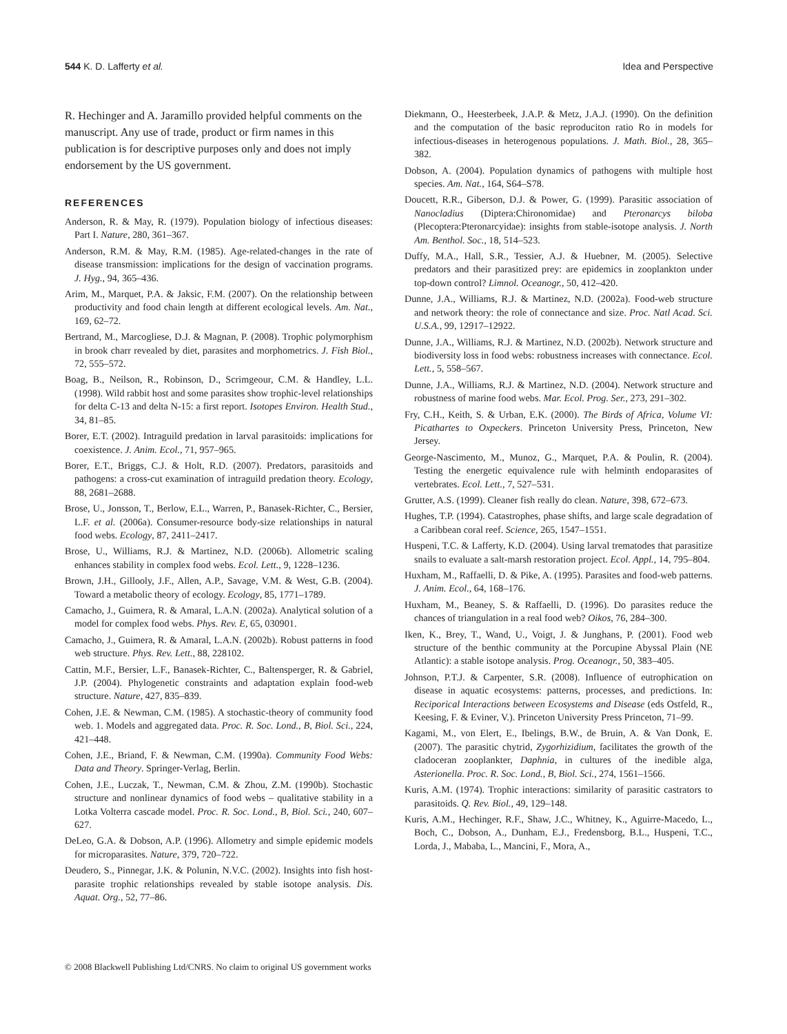544 K. D. Lafferty et al. Idea and Perspective
R. Hechinger and A. Jaramillo provided helpful comments on the manuscript. Any use of trade, product or firm names in this publication is for descriptive purposes only and does not imply endorsement by the US government.
REFERENCES
Anderson, R. & May, R. (1979). Population biology of infectious diseases: Part I. Nature, 280, 361–367.
Anderson, R.M. & May, R.M. (1985). Age-related-changes in the rate of disease transmission: implications for the design of vaccination programs. J. Hyg., 94, 365–436.
Arim, M., Marquet, P.A. & Jaksic, F.M. (2007). On the relationship between productivity and food chain length at different ecological levels. Am. Nat., 169, 62–72.
Bertrand, M., Marcogliese, D.J. & Magnan, P. (2008). Trophic polymorphism in brook charr revealed by diet, parasites and morphometrics. J. Fish Biol., 72, 555–572.
Boag, B., Neilson, R., Robinson, D., Scrimgeour, C.M. & Handley, L.L. (1998). Wild rabbit host and some parasites show trophic-level relationships for delta C-13 and delta N-15: a first report. Isotopes Environ. Health Stud., 34, 81–85.
Borer, E.T. (2002). Intraguild predation in larval parasitoids: implications for coexistence. J. Anim. Ecol., 71, 957–965.
Borer, E.T., Briggs, C.J. & Holt, R.D. (2007). Predators, parasitoids and pathogens: a cross-cut examination of intraguild predation theory. Ecology, 88, 2681–2688.
Brose, U., Jonsson, T., Berlow, E.L., Warren, P., Banasek-Richter, C., Bersier, L.F. et al. (2006a). Consumer-resource body-size relationships in natural food webs. Ecology, 87, 2411–2417.
Brose, U., Williams, R.J. & Martinez, N.D. (2006b). Allometric scaling enhances stability in complex food webs. Ecol. Lett., 9, 1228–1236.
Brown, J.H., Gillooly, J.F., Allen, A.P., Savage, V.M. & West, G.B. (2004). Toward a metabolic theory of ecology. Ecology, 85, 1771–1789.
Camacho, J., Guimera, R. & Amaral, L.A.N. (2002a). Analytical solution of a model for complex food webs. Phys. Rev. E, 65, 030901.
Camacho, J., Guimera, R. & Amaral, L.A.N. (2002b). Robust patterns in food web structure. Phys. Rev. Lett., 88, 228102.
Cattin, M.F., Bersier, L.F., Banasek-Richter, C., Baltensperger, R. & Gabriel, J.P. (2004). Phylogenetic constraints and adaptation explain food-web structure. Nature, 427, 835–839.
Cohen, J.E. & Newman, C.M. (1985). A stochastic-theory of community food web. 1. Models and aggregated data. Proc. R. Soc. Lond., B, Biol. Sci., 224, 421–448.
Cohen, J.E., Briand, F. & Newman, C.M. (1990a). Community Food Webs: Data and Theory. Springer-Verlag, Berlin.
Cohen, J.E., Luczak, T., Newman, C.M. & Zhou, Z.M. (1990b). Stochastic structure and nonlinear dynamics of food webs – qualitative stability in a Lotka Volterra cascade model. Proc. R. Soc. Lond., B, Biol. Sci., 240, 607–627.
DeLeo, G.A. & Dobson, A.P. (1996). Allometry and simple epidemic models for microparasites. Nature, 379, 720–722.
Deudero, S., Pinnegar, J.K. & Polunin, N.V.C. (2002). Insights into fish host-parasite trophic relationships revealed by stable isotope analysis. Dis. Aquat. Org., 52, 77–86.
Diekmann, O., Heesterbeek, J.A.P. & Metz, J.A.J. (1990). On the definition and the computation of the basic reproduciton ratio Ro in models for infectious-diseases in heterogenous populations. J. Math. Biol., 28, 365–382.
Dobson, A. (2004). Population dynamics of pathogens with multiple host species. Am. Nat., 164, S64–S78.
Doucett, R.R., Giberson, D.J. & Power, G. (1999). Parasitic association of Nanocladius (Diptera:Chironomidae) and Pteronarcys biloba (Plecoptera:Pteronarcyidae): insights from stable-isotope analysis. J. North Am. Benthol. Soc., 18, 514–523.
Duffy, M.A., Hall, S.R., Tessier, A.J. & Huebner, M. (2005). Selective predators and their parasitized prey: are epidemics in zooplankton under top-down control? Limnol. Oceanogr., 50, 412–420.
Dunne, J.A., Williams, R.J. & Martinez, N.D. (2002a). Food-web structure and network theory: the role of connectance and size. Proc. Natl Acad. Sci. U.S.A., 99, 12917–12922.
Dunne, J.A., Williams, R.J. & Martinez, N.D. (2002b). Network structure and biodiversity loss in food webs: robustness increases with connectance. Ecol. Lett., 5, 558–567.
Dunne, J.A., Williams, R.J. & Martinez, N.D. (2004). Network structure and robustness of marine food webs. Mar. Ecol. Prog. Ser., 273, 291–302.
Fry, C.H., Keith, S. & Urban, E.K. (2000). The Birds of Africa, Volume VI: Picathartes to Oxpeckers. Princeton University Press, Princeton, New Jersey.
George-Nascimento, M., Munoz, G., Marquet, P.A. & Poulin, R. (2004). Testing the energetic equivalence rule with helminth endoparasites of vertebrates. Ecol. Lett., 7, 527–531.
Grutter, A.S. (1999). Cleaner fish really do clean. Nature, 398, 672–673.
Hughes, T.P. (1994). Catastrophes, phase shifts, and large scale degradation of a Caribbean coral reef. Science, 265, 1547–1551.
Huspeni, T.C. & Lafferty, K.D. (2004). Using larval trematodes that parasitize snails to evaluate a salt-marsh restoration project. Ecol. Appl., 14, 795–804.
Huxham, M., Raffaelli, D. & Pike, A. (1995). Parasites and food-web patterns. J. Anim. Ecol., 64, 168–176.
Huxham, M., Beaney, S. & Raffaelli, D. (1996). Do parasites reduce the chances of triangulation in a real food web? Oikos, 76, 284–300.
Iken, K., Brey, T., Wand, U., Voigt, J. & Junghans, P. (2001). Food web structure of the benthic community at the Porcupine Abyssal Plain (NE Atlantic): a stable isotope analysis. Prog. Oceanogr., 50, 383–405.
Johnson, P.T.J. & Carpenter, S.R. (2008). Influence of eutrophication on disease in aquatic ecosystems: patterns, processes, and predictions. In: Reciporical Interactions between Ecosystems and Disease (eds Ostfeld, R., Keesing, F. & Eviner, V.). Princeton University Press Princeton, 71–99.
Kagami, M., von Elert, E., Ibelings, B.W., de Bruin, A. & Van Donk, E. (2007). The parasitic chytrid, Zygorhizidium, facilitates the growth of the cladoceran zooplankter, Daphnia, in cultures of the inedible alga, Asterionella. Proc. R. Soc. Lond., B, Biol. Sci., 274, 1561–1566.
Kuris, A.M. (1974). Trophic interactions: similarity of parasitic castrators to parasitoids. Q. Rev. Biol., 49, 129–148.
Kuris, A.M., Hechinger, R.F., Shaw, J.C., Whitney, K., Aguirre-Macedo, L., Boch, C., Dobson, A., Dunham, E.J., Fredensborg, B.L., Huspeni, T.C., Lorda, J., Mababa, L., Mancini, F., Mora, A.,
© 2008 Blackwell Publishing Ltd/CNRS. No claim to original US government works